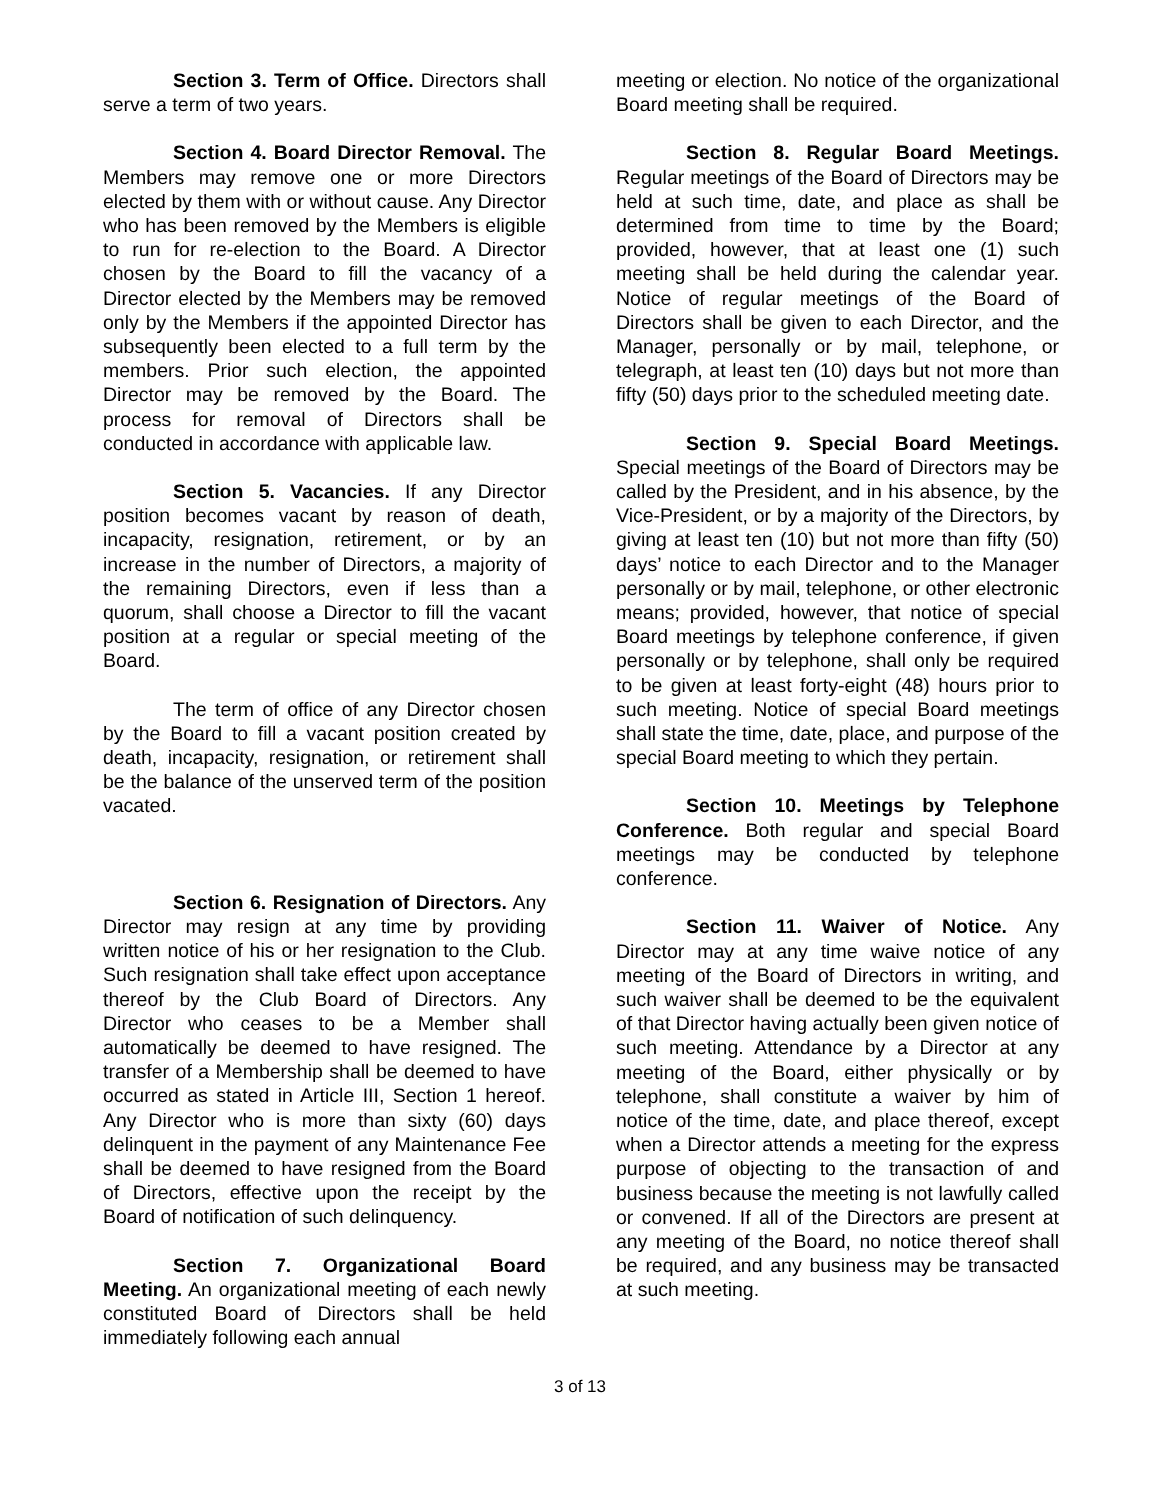Section 3. Term of Office. Directors shall serve a term of two years.
Section 4. Board Director Removal. The Members may remove one or more Directors elected by them with or without cause. Any Director who has been removed by the Members is eligible to run for re-election to the Board. A Director chosen by the Board to fill the vacancy of a Director elected by the Members may be removed only by the Members if the appointed Director has subsequently been elected to a full term by the members. Prior such election, the appointed Director may be removed by the Board. The process for removal of Directors shall be conducted in accordance with applicable law.
Section 5. Vacancies. If any Director position becomes vacant by reason of death, incapacity, resignation, retirement, or by an increase in the number of Directors, a majority of the remaining Directors, even if less than a quorum, shall choose a Director to fill the vacant position at a regular or special meeting of the Board.
The term of office of any Director chosen by the Board to fill a vacant position created by death, incapacity, resignation, or retirement shall be the balance of the unserved term of the position vacated.
Section 6. Resignation of Directors. Any Director may resign at any time by providing written notice of his or her resignation to the Club. Such resignation shall take effect upon acceptance thereof by the Club Board of Directors. Any Director who ceases to be a Member shall automatically be deemed to have resigned. The transfer of a Membership shall be deemed to have occurred as stated in Article III, Section 1 hereof. Any Director who is more than sixty (60) days delinquent in the payment of any Maintenance Fee shall be deemed to have resigned from the Board of Directors, effective upon the receipt by the Board of notification of such delinquency.
Section 7. Organizational Board Meeting. An organizational meeting of each newly constituted Board of Directors shall be held immediately following each annual
meeting or election. No notice of the organizational Board meeting shall be required.
Section 8. Regular Board Meetings. Regular meetings of the Board of Directors may be held at such time, date, and place as shall be determined from time to time by the Board; provided, however, that at least one (1) such meeting shall be held during the calendar year. Notice of regular meetings of the Board of Directors shall be given to each Director, and the Manager, personally or by mail, telephone, or telegraph, at least ten (10) days but not more than fifty (50) days prior to the scheduled meeting date.
Section 9. Special Board Meetings. Special meetings of the Board of Directors may be called by the President, and in his absence, by the Vice-President, or by a majority of the Directors, by giving at least ten (10) but not more than fifty (50) days’ notice to each Director and to the Manager personally or by mail, telephone, or other electronic means; provided, however, that notice of special Board meetings by telephone conference, if given personally or by telephone, shall only be required to be given at least forty-eight (48) hours prior to such meeting. Notice of special Board meetings shall state the time, date, place, and purpose of the special Board meeting to which they pertain.
Section 10. Meetings by Telephone Conference. Both regular and special Board meetings may be conducted by telephone conference.
Section 11. Waiver of Notice. Any Director may at any time waive notice of any meeting of the Board of Directors in writing, and such waiver shall be deemed to be the equivalent of that Director having actually been given notice of such meeting. Attendance by a Director at any meeting of the Board, either physically or by telephone, shall constitute a waiver by him of notice of the time, date, and place thereof, except when a Director attends a meeting for the express purpose of objecting to the transaction of and business because the meeting is not lawfully called or convened. If all of the Directors are present at any meeting of the Board, no notice thereof shall be required, and any business may be transacted at such meeting.
3 of 13